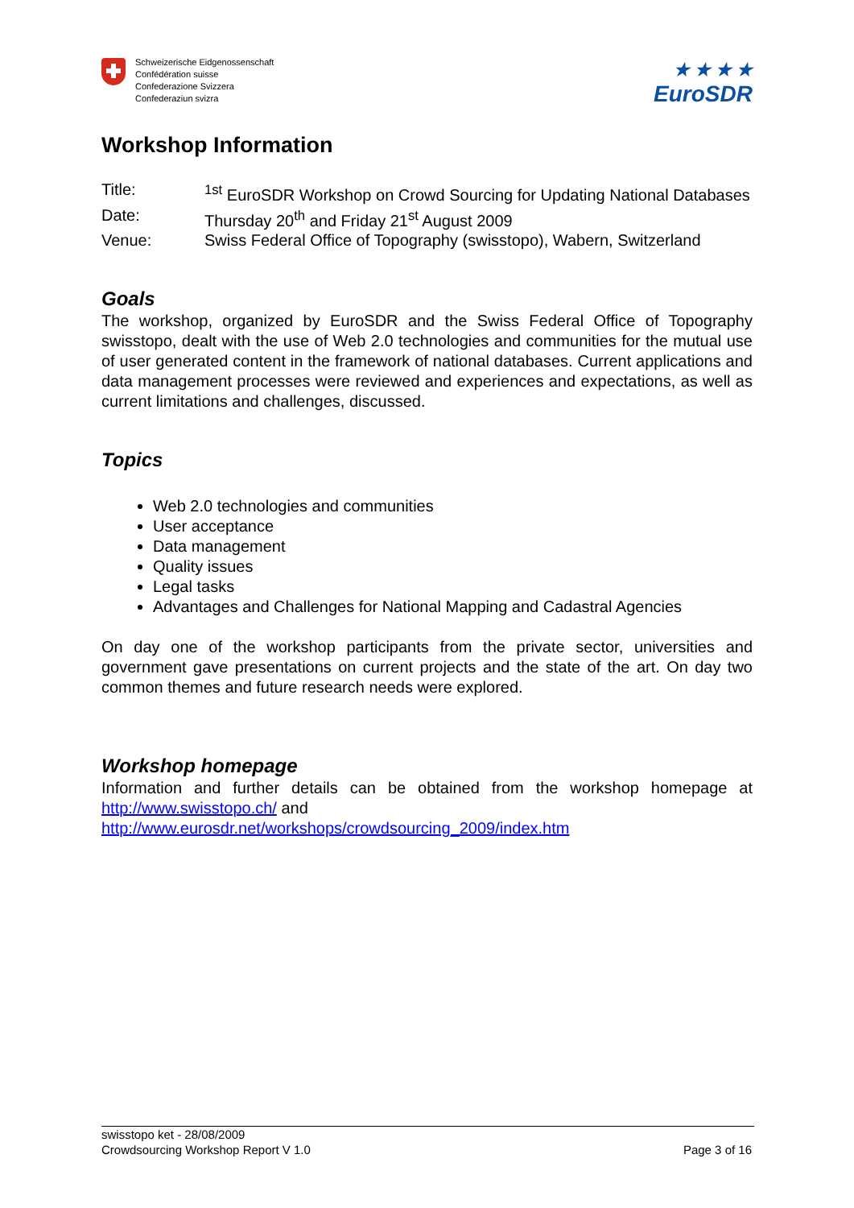Schweizerische Eidgenossenschaft
Confédération suisse
Confederazione Svizzera
Confederaziun svizra
★ ★ ★ ★
EuroSDR
Workshop Information
Title: <sup>1st</sup> EuroSDR Workshop on Crowd Sourcing for Updating National Databases
Date: Thursday 20<sup>th</sup> and Friday 21<sup>st</sup> August 2009
Venue: Swiss Federal Office of Topography (swisstopo), Wabern, Switzerland
Goals
The workshop, organized by EuroSDR and the Swiss Federal Office of Topography swisstopo, dealt with the use of Web 2.0 technologies and communities for the mutual use of user generated content in the framework of national databases. Current applications and data management processes were reviewed and experiences and expectations, as well as current limitations and challenges, discussed.
Topics
Web 2.0 technologies and communities
User acceptance
Data management
Quality issues
Legal tasks
Advantages and Challenges for National Mapping and Cadastral Agencies
On day one of the workshop participants from the private sector, universities and government gave presentations on current projects and the state of the art. On day two common themes and future research needs were explored.
Workshop homepage
Information and further details can be obtained from the workshop homepage at http://www.swisstopo.ch/ and
http://www.eurosdr.net/workshops/crowdsourcing_2009/index.htm
swisstopo ket - 28/08/2009
Crowdsourcing Workshop Report V 1.0 Page 3 of 16